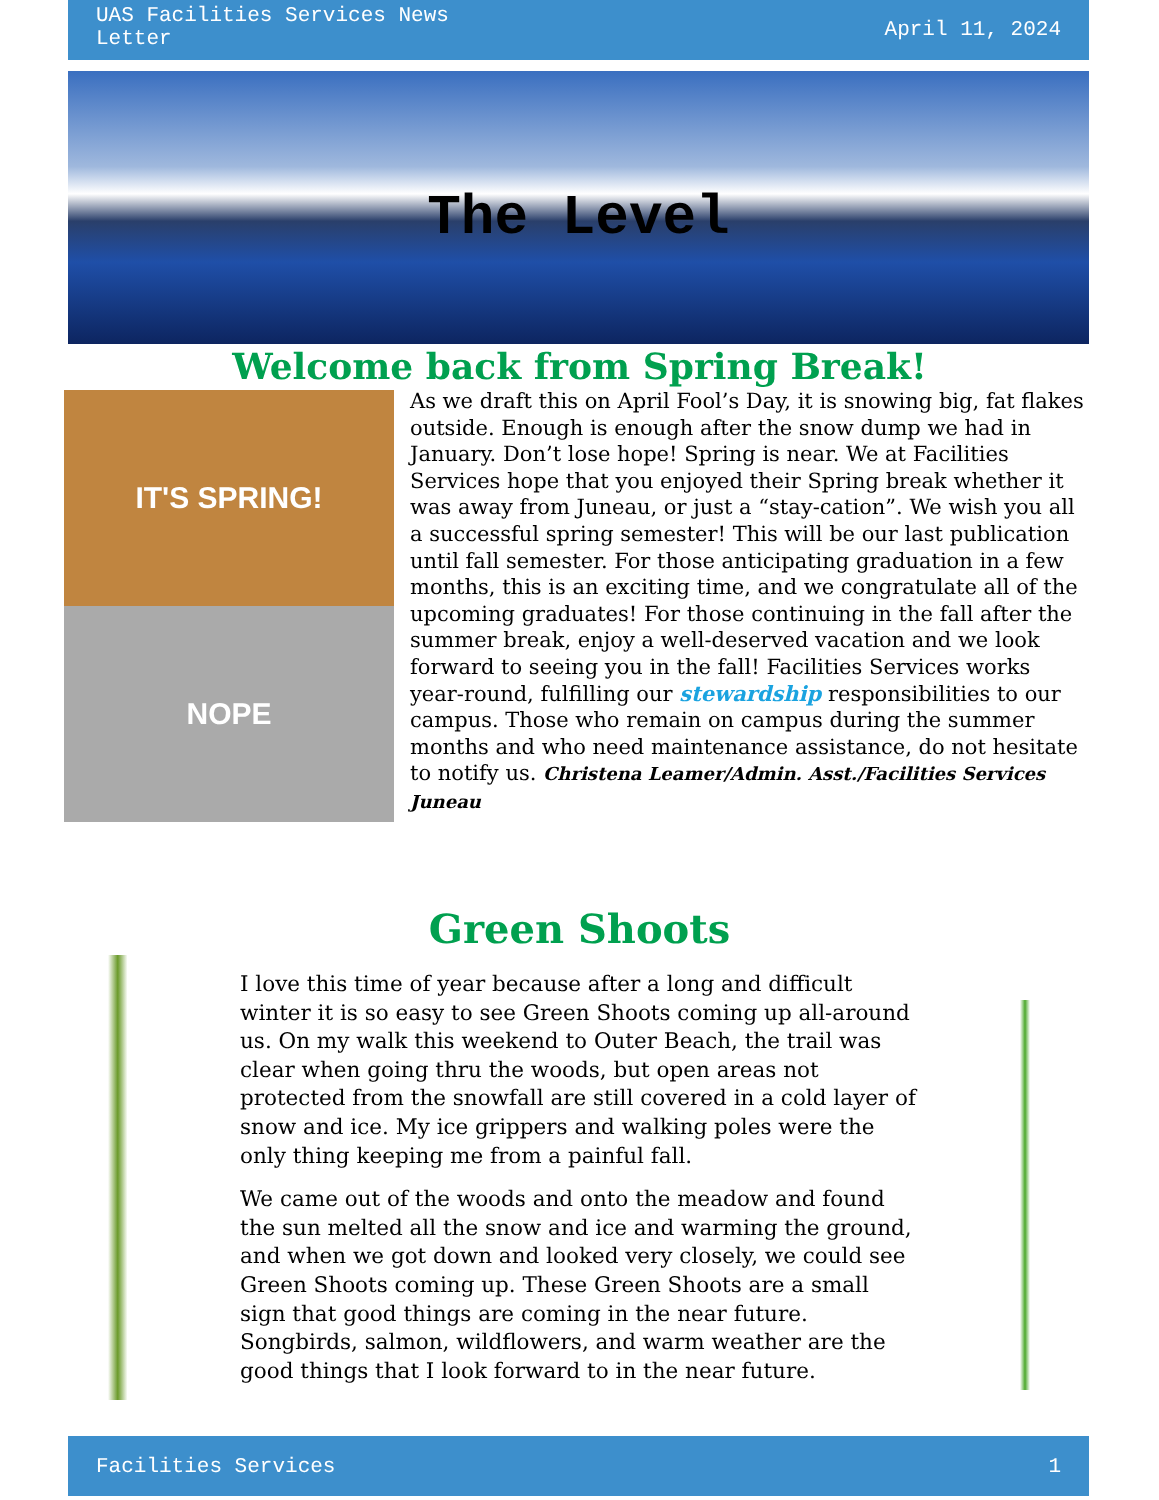UAS Facilities Services News
Letter
April 11, 2024
The Level
Welcome back from Spring Break!
IT'S SPRING!
NOPE
As we draft this on April Fool’s Day, it is snowing big, fat flakes outside. Enough is enough after the snow dump we had in January. Don’t lose hope! Spring is near. We at Facilities Services hope that you enjoyed their Spring break whether it was away from Juneau, or just a “stay-cation”. We wish you all a successful spring semester! This will be our last publication until fall semester. For those anticipating graduation in a few months, this is an exciting time, and we congratulate all of the upcoming graduates! For those continuing in the fall after the summer break, enjoy a well-deserved vacation and we look forward to seeing you in the fall! Facilities Services works year-round, fulfilling our stewardship responsibilities to our campus. Those who remain on campus during the summer months and who need maintenance assistance, do not hesitate to notify us. Christena Leamer/Admin. Asst./Facilities Services Juneau
Green Shoots
I love this time of year because after a long and difficult winter it is so easy to see Green Shoots coming up all-around us. On my walk this weekend to Outer Beach, the trail was clear when going thru the woods, but open areas not protected from the snowfall are still covered in a cold layer of snow and ice. My ice grippers and walking poles were the only thing keeping me from a painful fall.
We came out of the woods and onto the meadow and found the sun melted all the snow and ice and warming the ground, and when we got down and looked very closely, we could see Green Shoots coming up. These Green Shoots are a small sign that good things are coming in the near future. Songbirds, salmon, wildflowers, and warm weather are the good things that I look forward to in the near future.
Facilities Services 1